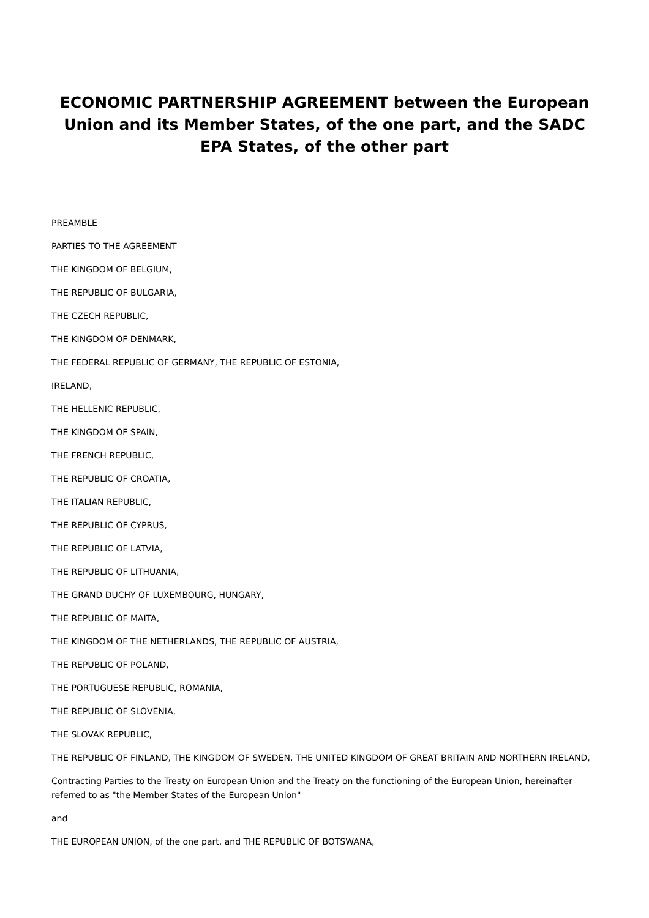ECONOMIC PARTNERSHIP AGREEMENT between the European Union and its Member States, of the one part, and the SADC EPA States, of the other part
PREAMBLE
PARTIES TO THE AGREEMENT
THE KINGDOM OF BELGIUM,
THE REPUBLIC OF BULGARIA,
THE CZECH REPUBLIC,
THE KINGDOM OF DENMARK,
THE FEDERAL REPUBLIC OF GERMANY, THE REPUBLIC OF ESTONIA,
IRELAND,
THE HELLENIC REPUBLIC,
THE KINGDOM OF SPAIN,
THE FRENCH REPUBLIC,
THE REPUBLIC OF CROATIA,
THE ITALIAN REPUBLIC,
THE REPUBLIC OF CYPRUS,
THE REPUBLIC OF LATVIA,
THE REPUBLIC OF LITHUANIA,
THE GRAND DUCHY OF LUXEMBOURG, HUNGARY,
THE REPUBLIC OF MAITA,
THE KINGDOM OF THE NETHERLANDS, THE REPUBLIC OF AUSTRIA,
THE REPUBLIC OF POLAND,
THE PORTUGUESE REPUBLIC, ROMANIA,
THE REPUBLIC OF SLOVENIA,
THE SLOVAK REPUBLIC,
THE REPUBLIC OF FINLAND, THE KINGDOM OF SWEDEN, THE UNITED KINGDOM OF GREAT BRITAIN AND NORTHERN IRELAND,
Contracting Parties to the Treaty on European Union and the Treaty on the functioning of the European Union, hereinafter referred to as "the Member States of the European Union"
and
THE EUROPEAN UNION, of the one part, and THE REPUBLIC OF BOTSWANA,